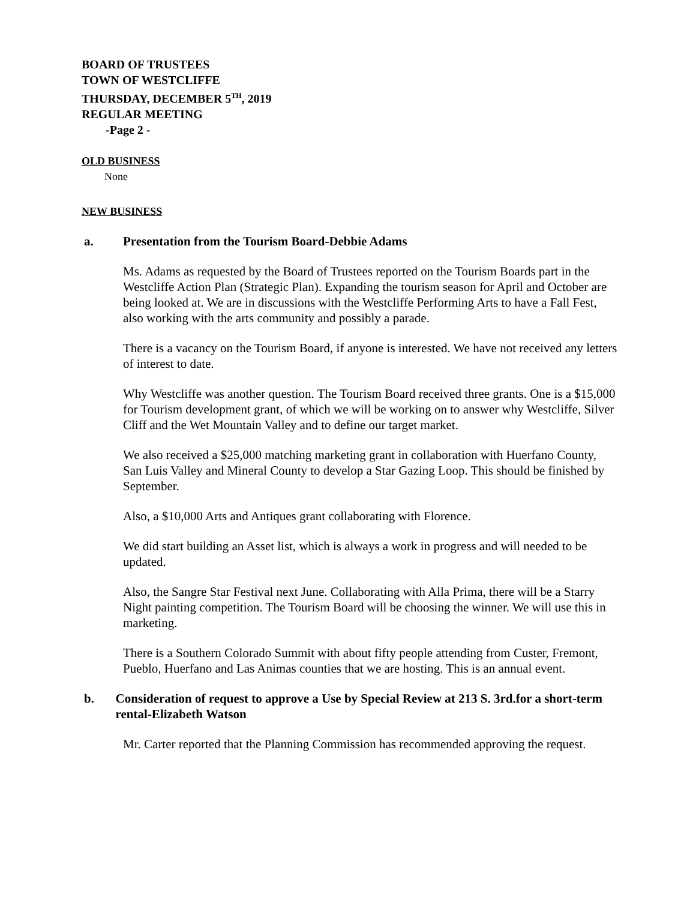BOARD OF TRUSTEES
TOWN OF WESTCLIFFE
THURSDAY, DECEMBER 5<sup>TH</sup>, 2019
REGULAR MEETING
-Page 2 -
OLD BUSINESS
None
NEW BUSINESS
a. Presentation from the Tourism Board-Debbie Adams
Ms. Adams as requested by the Board of Trustees reported on the Tourism Boards part in the Westcliffe Action Plan (Strategic Plan). Expanding the tourism season for April and October are being looked at. We are in discussions with the Westcliffe Performing Arts to have a Fall Fest, also working with the arts community and possibly a parade.
There is a vacancy on the Tourism Board, if anyone is interested. We have not received any letters of interest to date.
Why Westcliffe was another question. The Tourism Board received three grants. One is a $15,000 for Tourism development grant, of which we will be working on to answer why Westcliffe, Silver Cliff and the Wet Mountain Valley and to define our target market.
We also received a $25,000 matching marketing grant in collaboration with Huerfano County, San Luis Valley and Mineral County to develop a Star Gazing Loop. This should be finished by September.
Also, a $10,000 Arts and Antiques grant collaborating with Florence.
We did start building an Asset list, which is always a work in progress and will needed to be updated.
Also, the Sangre Star Festival next June. Collaborating with Alla Prima, there will be a Starry Night painting competition. The Tourism Board will be choosing the winner. We will use this in marketing.
There is a Southern Colorado Summit with about fifty people attending from Custer, Fremont, Pueblo, Huerfano and Las Animas counties that we are hosting. This is an annual event.
b. Consideration of request to approve a Use by Special Review at 213 S. 3rd.for a short-term rental-Elizabeth Watson
Mr. Carter reported that the Planning Commission has recommended approving the request.